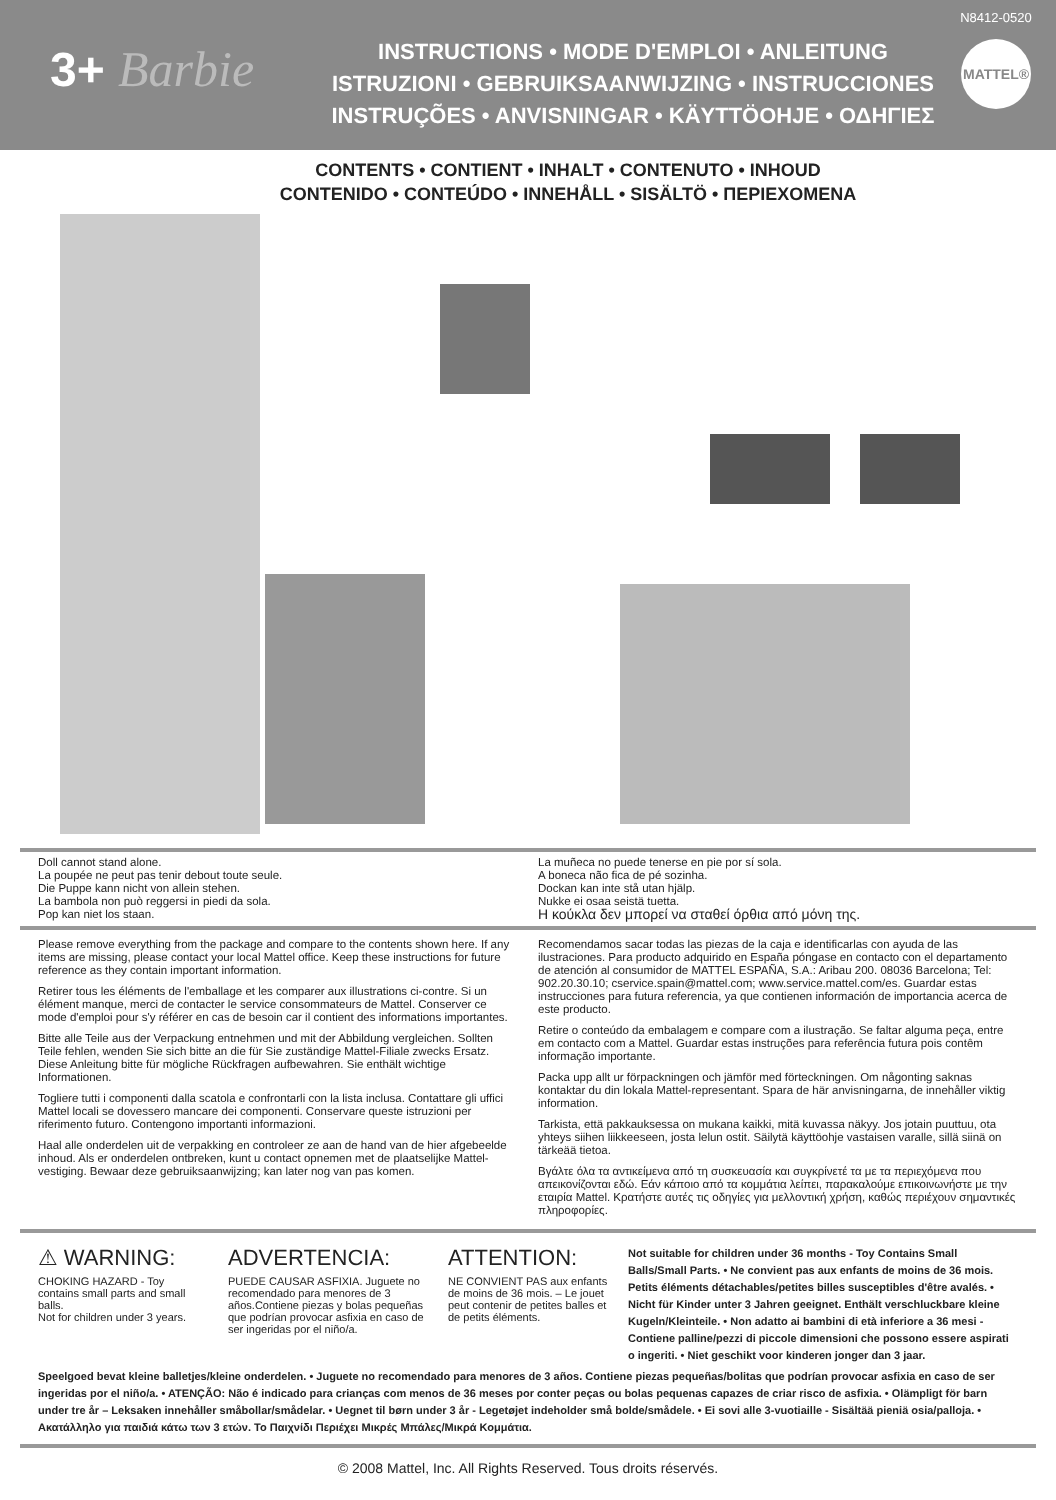3+ Barbie
INSTRUCTIONS • MODE D'EMPLOI • ANLEITUNG
ISTRUZIONI • GEBRUIKSAANWIJZING • INSTRUCCIONES
INSTRUÇÕES • ANVISNINGAR • KÄYTTÖOHJE • ΟΔΗΓΙΕΣ
N8412-0520
MATTEL®
CONTENTS • CONTIENT • INHALT • CONTENUTO • INHOUD
CONTENIDO • CONTEÚDO • INNEHÅLL • SISÄLTÖ • ΠΕΡΙΕΧΟΜΕΝΑ
Doll cannot stand alone.
La poupée ne peut pas tenir debout toute seule.
Die Puppe kann nicht von allein stehen.
La bambola non può reggersi in piedi da sola.
Pop kan niet los staan.
La muñeca no puede tenerse en pie por sí sola.
A boneca não fica de pé sozinha.
Dockan kan inte stå utan hjälp.
Nukke ei osaa seistä tuetta.
Η κούκλα δεν μπορεί να σταθεί όρθια από μόνη της.
Please remove everything from the package and compare to the contents shown here. If any items are missing, please contact your local Mattel office. Keep these instructions for future reference as they contain important information.
Retirer tous les éléments de l'emballage et les comparer aux illustrations ci-contre. Si un élément manque, merci de contacter le service consommateurs de Mattel. Conserver ce mode d'emploi pour s'y référer en cas de besoin car il contient des informations importantes.
Bitte alle Teile aus der Verpackung entnehmen und mit der Abbildung vergleichen. Sollten Teile fehlen, wenden Sie sich bitte an die für Sie zuständige Mattel-Filiale zwecks Ersatz. Diese Anleitung bitte für mögliche Rückfragen aufbewahren. Sie enthält wichtige Informationen.
Togliere tutti i componenti dalla scatola e confrontarli con la lista inclusa. Contattare gli uffici Mattel locali se dovessero mancare dei componenti. Conservare queste istruzioni per riferimento futuro. Contengono importanti informazioni.
Haal alle onderdelen uit de verpakking en controleer ze aan de hand van de hier afgebeelde inhoud. Als er onderdelen ontbreken, kunt u contact opnemen met de plaatselijke Mattel-vestiging. Bewaar deze gebruiksaanwijzing; kan later nog van pas komen.
Recomendamos sacar todas las piezas de la caja e identificarlas con ayuda de las ilustraciones. Para producto adquirido en España póngase en contacto con el departamento de atención al consumidor de MATTEL ESPAÑA, S.A.: Aribau 200. 08036 Barcelona; Tel: 902.20.30.10; cservice.spain@mattel.com; www.service.mattel.com/es. Guardar estas instrucciones para futura referencia, ya que contienen información de importancia acerca de este producto.
Retire o conteúdo da embalagem e compare com a ilustração. Se faltar alguma peça, entre em contacto com a Mattel. Guardar estas instruções para referência futura pois contêm informação importante.
Packa upp allt ur förpackningen och jämför med förteckningen. Om någonting saknas kontaktar du din lokala Mattel-representant. Spara de här anvisningarna, de innehåller viktig information.
Tarkista, että pakkauksessa on mukana kaikki, mitä kuvassa näkyy. Jos jotain puuttuu, ota yhteys siihen liikkeeseen, josta lelun ostit. Säilytä käyttöohje vastaisen varalle, sillä siinä on tärkeää tietoa.
Βγάλτε όλα τα αντικείμενα από τη συσκευασία και συγκρίνετέ τα με τα περιεχόμενα που απεικονίζονται εδώ. Εάν κάποιο από τα κομμάτια λείπει, παρακαλούμε επικοινωνήστε με την εταιρία Mattel. Κρατήστε αυτές τις οδηγίες για μελλοντική χρήση, καθώς περιέχουν σημαντικές πληροφορίες.
⚠ WARNING:
CHOKING HAZARD - Toy contains small parts and small balls.
Not for children under 3 years.
ADVERTENCIA:
PUEDE CAUSAR ASFIXIA. Juguete no recomendado para menores de 3 años.Contiene piezas y bolas pequeñas que podrían provocar asfixia en caso de ser ingeridas por el niño/a.
ATTENTION:
NE CONVIENT PAS aux enfants de moins de 36 mois. – Le jouet peut contenir de petites balles et de petits éléments.
Not suitable for children under 36 months - Toy Contains Small Balls/Small Parts. • Ne convient pas aux enfants de moins de 36 mois. Petits éléments détachables/petites billes susceptibles d'être avalés. • Nicht für Kinder unter 3 Jahren geeignet. Enthält verschluckbare kleine Kugeln/Kleinteile. • Non adatto ai bambini di età inferiore a 36 mesi - Contiene palline/pezzi di piccole dimensioni che possono essere aspirati o ingeriti. • Niet geschikt voor kinderen jonger dan 3 jaar.
Speelgoed bevat kleine balletjes/kleine onderdelen. • Juguete no recomendado para menores de 3 años. Contiene piezas pequeñas/bolitas que podrían provocar asfixia en caso de ser ingeridas por el niño/a. • ATENÇÃO: Não é indicado para crianças com menos de 36 meses por conter peças ou bolas pequenas capazes de criar risco de asfixia. • Olämpligt för barn under tre år – Leksaken innehåller småbollar/smådelar. • Uegnet til børn under 3 år - Legetøjet indeholder små bolde/smådele. • Ei sovi alle 3-vuotiaille - Sisältää pieniä osia/palloja. • Ακατάλληλο για παιδιά κάτω των 3 ετών. Το Παιχνίδι Περιέχει Μικρές Μπάλες/Μικρά Κομμάτια.
© 2008 Mattel, Inc. All Rights Reserved. Tous droits réservés.